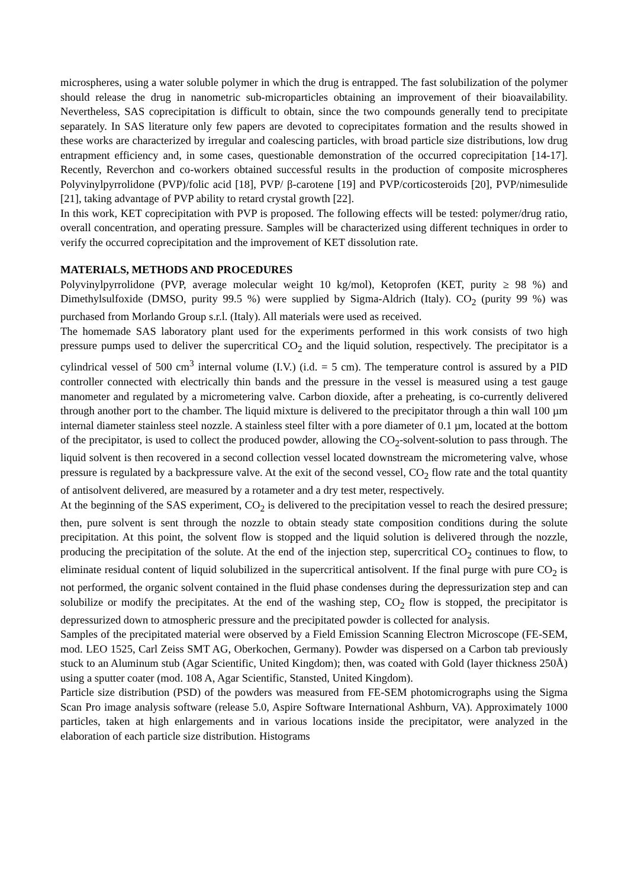microspheres, using a water soluble polymer in which the drug is entrapped. The fast solubilization of the polymer should release the drug in nanometric sub-microparticles obtaining an improvement of their bioavailability. Nevertheless, SAS coprecipitation is difficult to obtain, since the two compounds generally tend to precipitate separately. In SAS literature only few papers are devoted to coprecipitates formation and the results showed in these works are characterized by irregular and coalescing particles, with broad particle size distributions, low drug entrapment efficiency and, in some cases, questionable demonstration of the occurred coprecipitation [14-17]. Recently, Reverchon and co-workers obtained successful results in the production of composite microspheres Polyvinylpyrrolidone (PVP)/folic acid [18], PVP/ β-carotene [19] and PVP/corticosteroids [20], PVP/nimesulide [21], taking advantage of PVP ability to retard crystal growth [22].
In this work, KET coprecipitation with PVP is proposed. The following effects will be tested: polymer/drug ratio, overall concentration, and operating pressure. Samples will be characterized using different techniques in order to verify the occurred coprecipitation and the improvement of KET dissolution rate.
MATERIALS, METHODS AND PROCEDURES
Polyvinylpyrrolidone (PVP, average molecular weight 10 kg/mol), Ketoprofen (KET, purity ≥ 98 %) and Dimethylsulfoxide (DMSO, purity 99.5 %) were supplied by Sigma-Aldrich (Italy). CO<sub>2</sub> (purity 99 %) was purchased from Morlando Group s.r.l. (Italy). All materials were used as received.
The homemade SAS laboratory plant used for the experiments performed in this work consists of two high pressure pumps used to deliver the supercritical CO<sub>2</sub> and the liquid solution, respectively. The precipitator is a cylindrical vessel of 500 cm<sup>3</sup> internal volume (I.V.) (i.d. = 5 cm). The temperature control is assured by a PID controller connected with electrically thin bands and the pressure in the vessel is measured using a test gauge manometer and regulated by a micrometering valve. Carbon dioxide, after a preheating, is co-currently delivered through another port to the chamber. The liquid mixture is delivered to the precipitator through a thin wall 100 µm internal diameter stainless steel nozzle. A stainless steel filter with a pore diameter of 0.1 µm, located at the bottom of the precipitator, is used to collect the produced powder, allowing the CO<sub>2</sub>-solvent-solution to pass through. The liquid solvent is then recovered in a second collection vessel located downstream the micrometering valve, whose pressure is regulated by a backpressure valve. At the exit of the second vessel, CO<sub>2</sub> flow rate and the total quantity of antisolvent delivered, are measured by a rotameter and a dry test meter, respectively.
At the beginning of the SAS experiment, CO<sub>2</sub> is delivered to the precipitation vessel to reach the desired pressure; then, pure solvent is sent through the nozzle to obtain steady state composition conditions during the solute precipitation. At this point, the solvent flow is stopped and the liquid solution is delivered through the nozzle, producing the precipitation of the solute. At the end of the injection step, supercritical CO<sub>2</sub> continues to flow, to eliminate residual content of liquid solubilized in the supercritical antisolvent. If the final purge with pure CO<sub>2</sub> is not performed, the organic solvent contained in the fluid phase condenses during the depressurization step and can solubilize or modify the precipitates. At the end of the washing step, CO<sub>2</sub> flow is stopped, the precipitator is depressurized down to atmospheric pressure and the precipitated powder is collected for analysis.
Samples of the precipitated material were observed by a Field Emission Scanning Electron Microscope (FE-SEM, mod. LEO 1525, Carl Zeiss SMT AG, Oberkochen, Germany). Powder was dispersed on a Carbon tab previously stuck to an Aluminum stub (Agar Scientific, United Kingdom); then, was coated with Gold (layer thickness 250Å) using a sputter coater (mod. 108 A, Agar Scientific, Stansted, United Kingdom).
Particle size distribution (PSD) of the powders was measured from FE-SEM photomicrographs using the Sigma Scan Pro image analysis software (release 5.0, Aspire Software International Ashburn, VA). Approximately 1000 particles, taken at high enlargements and in various locations inside the precipitator, were analyzed in the elaboration of each particle size distribution. Histograms